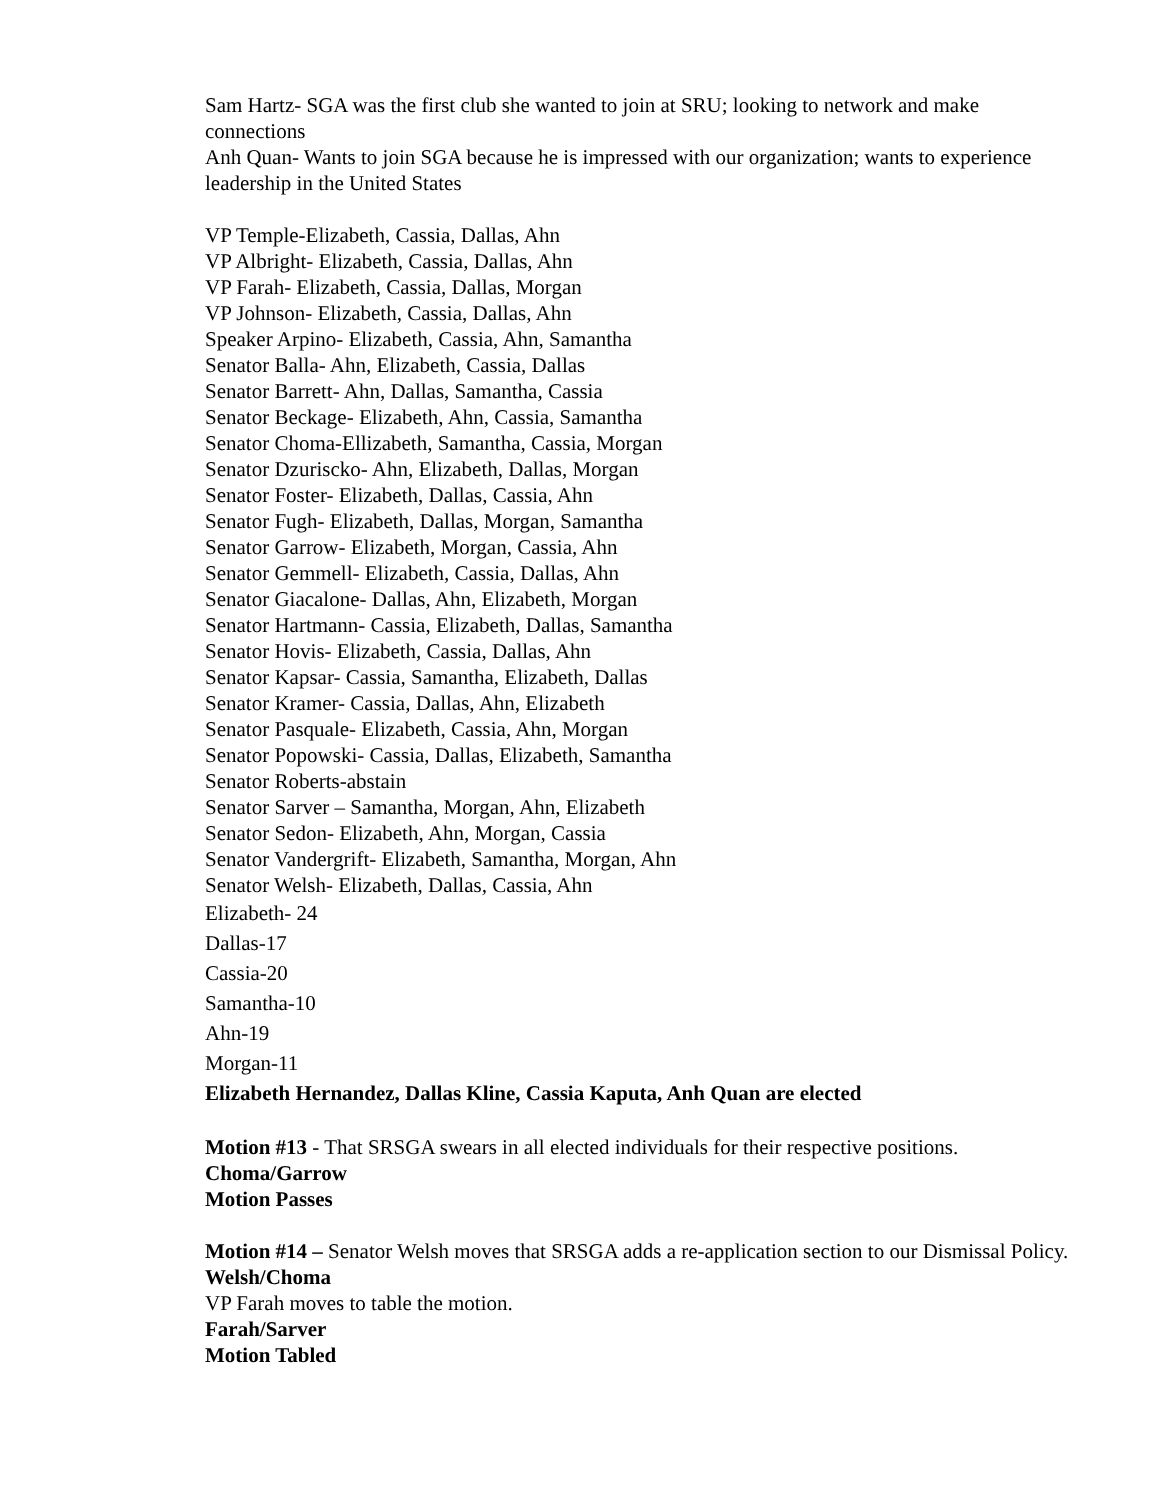Sam Hartz- SGA was the first club she wanted to join at SRU; looking to network and make connections
Anh Quan- Wants to join SGA because he is impressed with our organization; wants to experience leadership in the United States
VP Temple-Elizabeth, Cassia, Dallas, Ahn
VP Albright- Elizabeth, Cassia, Dallas, Ahn
VP Farah- Elizabeth, Cassia, Dallas, Morgan
VP Johnson- Elizabeth, Cassia, Dallas, Ahn
Speaker Arpino- Elizabeth, Cassia, Ahn, Samantha
Senator Balla- Ahn, Elizabeth, Cassia, Dallas
Senator Barrett- Ahn, Dallas, Samantha, Cassia
Senator Beckage- Elizabeth, Ahn, Cassia, Samantha
Senator Choma-Ellizabeth, Samantha, Cassia, Morgan
Senator Dzuriscko- Ahn, Elizabeth, Dallas, Morgan
Senator Foster- Elizabeth, Dallas, Cassia, Ahn
Senator Fugh- Elizabeth, Dallas, Morgan, Samantha
Senator Garrow- Elizabeth, Morgan, Cassia, Ahn
Senator Gemmell- Elizabeth, Cassia, Dallas, Ahn
Senator Giacalone- Dallas, Ahn, Elizabeth, Morgan
Senator Hartmann- Cassia, Elizabeth, Dallas, Samantha
Senator Hovis- Elizabeth, Cassia, Dallas, Ahn
Senator Kapsar- Cassia, Samantha, Elizabeth, Dallas
Senator Kramer- Cassia, Dallas, Ahn, Elizabeth
Senator Pasquale- Elizabeth, Cassia, Ahn, Morgan
Senator Popowski- Cassia, Dallas, Elizabeth, Samantha
Senator Roberts-abstain
Senator Sarver – Samantha, Morgan, Ahn, Elizabeth
Senator Sedon- Elizabeth, Ahn, Morgan, Cassia
Senator Vandergrift- Elizabeth, Samantha, Morgan, Ahn
Senator Welsh- Elizabeth, Dallas, Cassia, Ahn
Elizabeth- 24
Dallas-17
Cassia-20
Samantha-10
Ahn-19
Morgan-11
Elizabeth Hernandez, Dallas Kline, Cassia Kaputa, Anh Quan are elected
Motion #13 - That SRSGA swears in all elected individuals for their respective positions.
Choma/Garrow
Motion Passes
Motion #14 – Senator Welsh moves that SRSGA adds a re-application section to our Dismissal Policy.
Welsh/Choma
VP Farah moves to table the motion.
Farah/Sarver
Motion Tabled